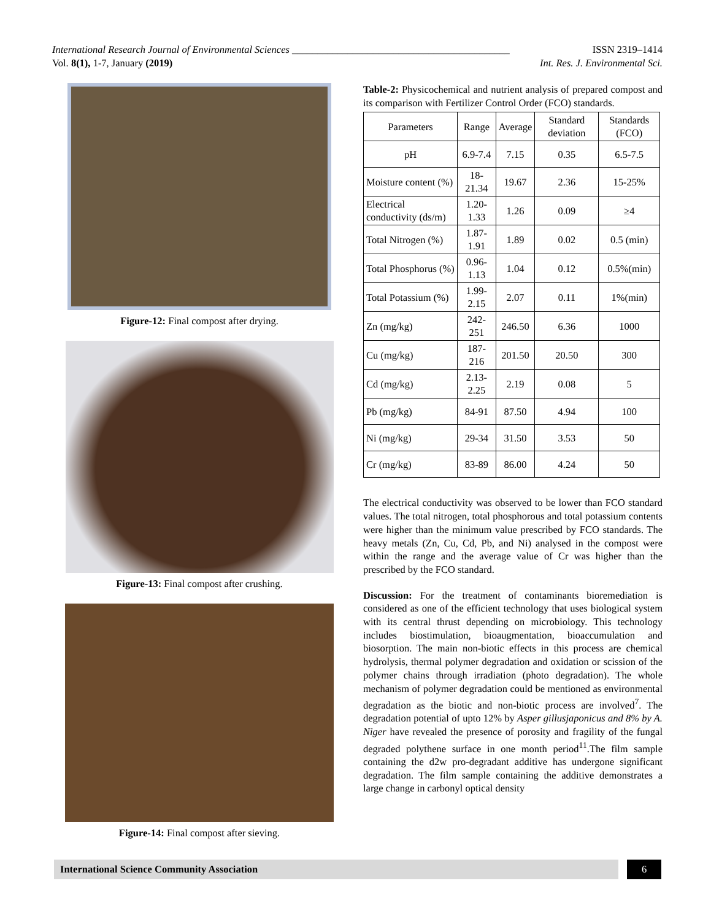ISSN 2319–1414 International Research Journal of Environmental Sciences ___________________________________________
Int. Res. J. Environmental Sci. Vol. 8(1), 1-7, January (2019)
Figure-12: Final compost after drying.
Figure-13: Final compost after crushing.
Figure-14: Final compost after sieving.
Table-2: Physicochemical and nutrient analysis of prepared compost and its comparison with Fertilizer Control Order (FCO) standards.
| Parameters | Range | Average | Standard deviation | Standards (FCO) |
| --- | --- | --- | --- | --- |
| pH | 6.9-7.4 | 7.15 | 0.35 | 6.5-7.5 |
| Moisture content (%) | 18-21.34 | 19.67 | 2.36 | 15-25% |
| Electrical conductivity (ds/m) | 1.20-1.33 | 1.26 | 0.09 | ≥4 |
| Total Nitrogen (%) | 1.87-1.91 | 1.89 | 0.02 | 0.5 (min) |
| Total Phosphorus (%) | 0.96-1.13 | 1.04 | 0.12 | 0.5%(min) |
| Total Potassium (%) | 1.99-2.15 | 2.07 | 0.11 | 1%(min) |
| Zn (mg/kg) | 242-251 | 246.50 | 6.36 | 1000 |
| Cu (mg/kg) | 187-216 | 201.50 | 20.50 | 300 |
| Cd (mg/kg) | 2.13-2.25 | 2.19 | 0.08 | 5 |
| Pb (mg/kg) | 84-91 | 87.50 | 4.94 | 100 |
| Ni (mg/kg) | 29-34 | 31.50 | 3.53 | 50 |
| Cr (mg/kg) | 83-89 | 86.00 | 4.24 | 50 |
The electrical conductivity was observed to be lower than FCO standard values. The total nitrogen, total phosphorous and total potassium contents were higher than the minimum value prescribed by FCO standards. The heavy metals (Zn, Cu, Cd, Pb, and Ni) analysed in the compost were within the range and the average value of Cr was higher than the prescribed by the FCO standard.
Discussion: For the treatment of contaminants bioremediation is considered as one of the efficient technology that uses biological system with its central thrust depending on microbiology. This technology includes biostimulation, bioaugmentation, bioaccumulation and biosorption. The main non-biotic effects in this process are chemical hydrolysis, thermal polymer degradation and oxidation or scission of the polymer chains through irradiation (photo degradation). The whole mechanism of polymer degradation could be mentioned as environmental degradation as the biotic and non-biotic process are involved<sup>7</sup>. The degradation potential of upto 12% by Asper gillusjaponicus and 8% by A. Niger have revealed the presence of porosity and fragility of the fungal degraded polythene surface in one month period<sup>11</sup>.The film sample containing the d2w pro-degradant additive has undergone significant degradation. The film sample containing the additive demonstrates a large change in carbonyl optical density
International Science Community Association 6